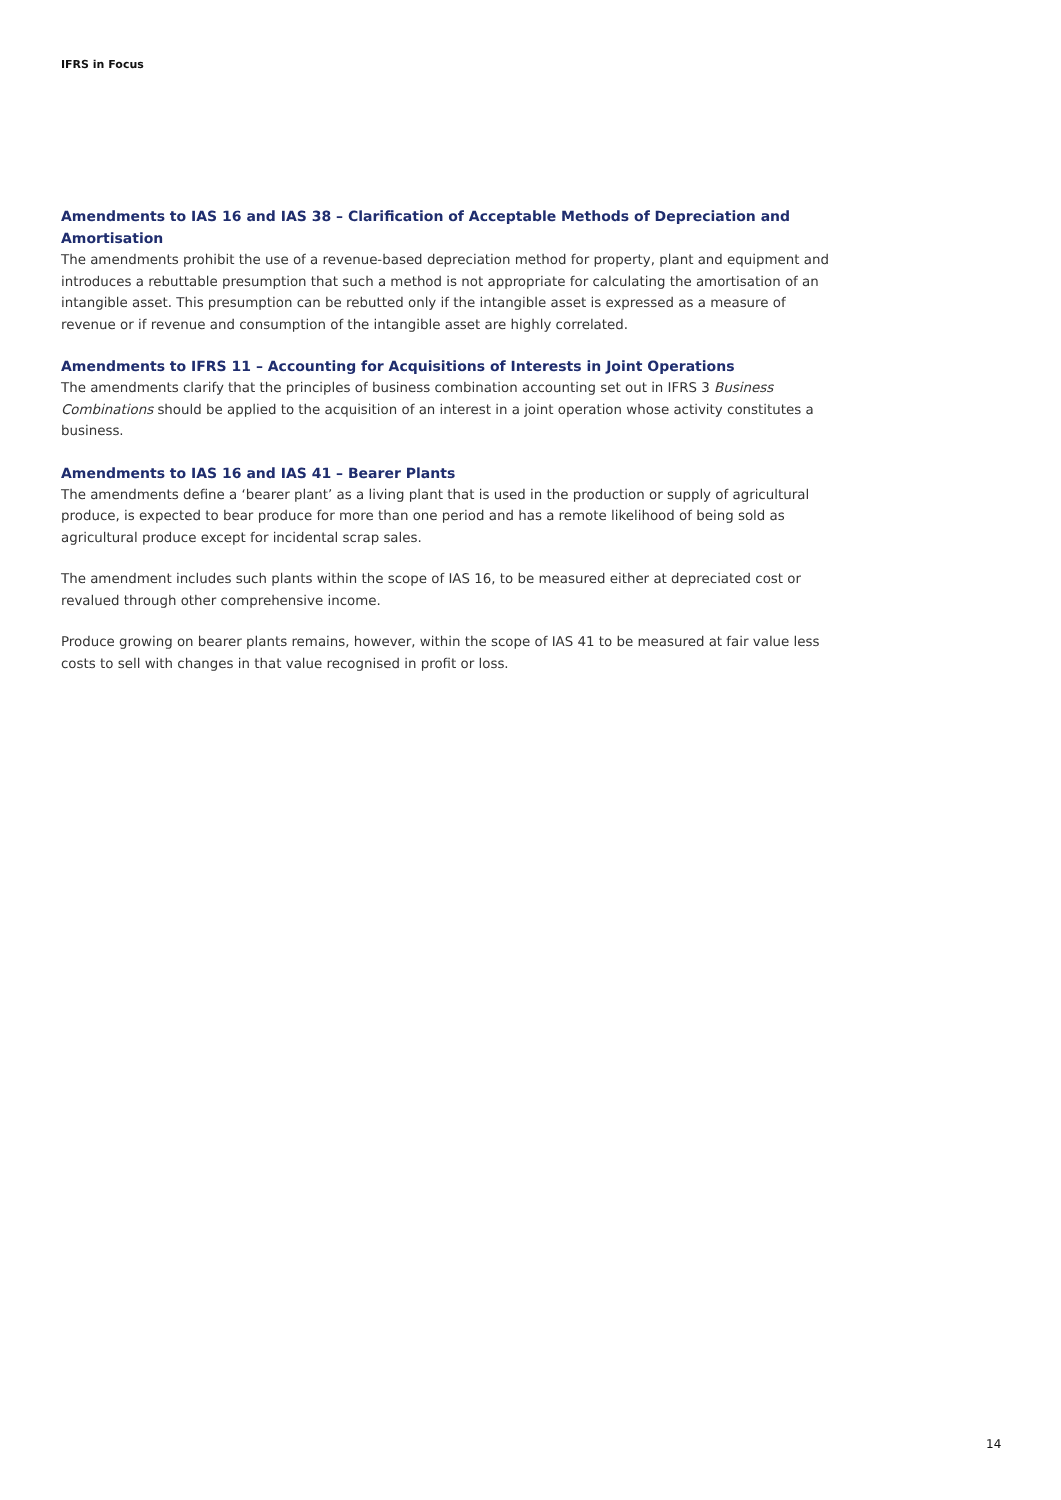IFRS in Focus
Amendments to IAS 16 and IAS 38 – Clarification of Acceptable Methods of Depreciation and Amortisation
The amendments prohibit the use of a revenue-based depreciation method for property, plant and equipment and introduces a rebuttable presumption that such a method is not appropriate for calculating the amortisation of an intangible asset. This presumption can be rebutted only if the intangible asset is expressed as a measure of revenue or if revenue and consumption of the intangible asset are highly correlated.
Amendments to IFRS 11 – Accounting for Acquisitions of Interests in Joint Operations
The amendments clarify that the principles of business combination accounting set out in IFRS 3 Business Combinations should be applied to the acquisition of an interest in a joint operation whose activity constitutes a business.
Amendments to IAS 16 and IAS 41 – Bearer Plants
The amendments define a ‘bearer plant’ as a living plant that is used in the production or supply of agricultural produce, is expected to bear produce for more than one period and has a remote likelihood of being sold as agricultural produce except for incidental scrap sales.
The amendment includes such plants within the scope of IAS 16, to be measured either at depreciated cost or revalued through other comprehensive income.
Produce growing on bearer plants remains, however, within the scope of IAS 41 to be measured at fair value less costs to sell with changes in that value recognised in profit or loss.
14